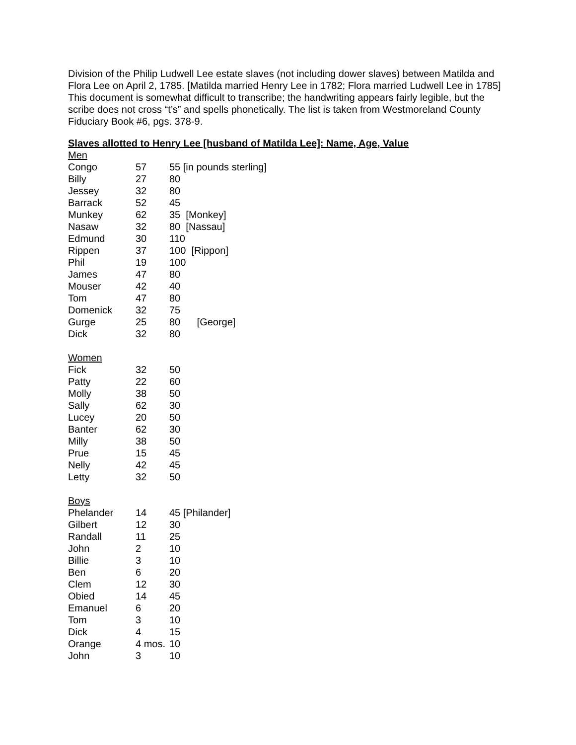Division of the Philip Ludwell Lee estate slaves (not including dower slaves) between Matilda and Flora Lee on April 2, 1785. [Matilda married Henry Lee in 1782; Flora married Ludwell Lee in 1785] This document is somewhat difficult to transcribe; the handwriting appears fairly legible, but the scribe does not cross “t’s” and spells phonetically. The list is taken from Westmoreland County Fiduciary Book #6, pgs. 378-9.
Slaves allotted to Henry Lee [husband of Matilda Lee]: Name, Age, Value
| Men | | |
| Congo | 57 | 55 [in pounds sterling] |
| Billy | 27 | 80 |
| Jessey | 32 | 80 |
| Barrack | 52 | 45 |
| Munkey | 62 | 35 [Monkey] |
| Nasaw | 32 | 80 [Nassau] |
| Edmund | 30 | 110 |
| Rippen | 37 | 100 [Rippon] |
| Phil | 19 | 100 |
| James | 47 | 80 |
| Mouser | 42 | 40 |
| Tom | 47 | 80 |
| Domenick | 32 | 75 |
| Gurge | 25 | 80 [George] |
| Dick | 32 | 80 |
| Women | | |
| Fick | 32 | 50 |
| Patty | 22 | 60 |
| Molly | 38 | 50 |
| Sally | 62 | 30 |
| Lucey | 20 | 50 |
| Banter | 62 | 30 |
| Milly | 38 | 50 |
| Prue | 15 | 45 |
| Nelly | 42 | 45 |
| Letty | 32 | 50 |
| Boys | | |
| Phelander | 14 | 45 [Philander] |
| Gilbert | 12 | 30 |
| Randall | 11 | 25 |
| John | 2 | 10 |
| Billie | 3 | 10 |
| Ben | 6 | 20 |
| Clem | 12 | 30 |
| Obied | 14 | 45 |
| Emanuel | 6 | 20 |
| Tom | 3 | 10 |
| Dick | 4 | 15 |
| Orange | 4 mos. | 10 |
| John | 3 | 10 |